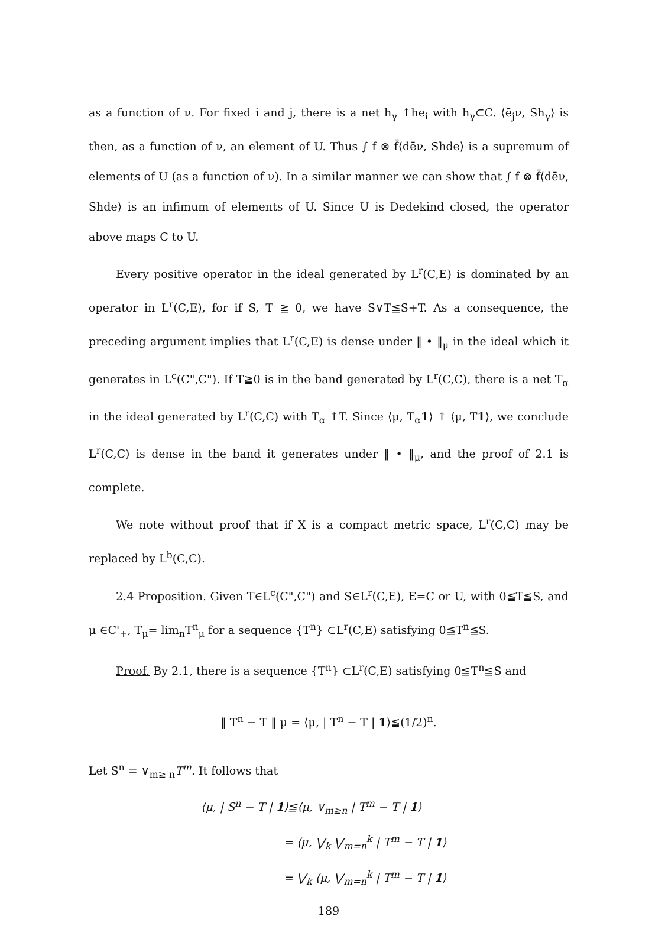as a function of ν. For fixed i and j, there is a net h<sub>γ</sub> ↑he<sub>i</sub> with h<sub>γ</sub>⊂C. ⟨ē<sub>j</sub>ν, Sh<sub>γ</sub>⟩ is then, as a function of ν, an element of U. Thus ∫ f ⊗ f̄⟨dēν, Shde⟩ is a supremum of elements of U (as a function of ν). In a similar manner we can show that ∫ f ⊗ f̄⟨dēν, Shde⟩ is an infimum of elements of U. Since U is Dedekind closed, the operator above maps C to U.
Every positive operator in the ideal generated by L<sup>r</sup>(C,E) is dominated by an operator in L<sup>r</sup>(C,E), for if S, T ≧ 0, we have S∨T≦S+T. As a consequence, the preceding argument implies that L<sup>r</sup>(C,E) is dense under ‖ • ‖<sub>μ</sub> in the ideal which it generates in L<sup>c</sup>(C",C"). If T≧0 is in the band generated by L<sup>r</sup>(C,C), there is a net T<sub>α</sub> in the ideal generated by L<sup>r</sup>(C,C) with T<sub>α</sub> ↑T. Since ⟨μ, T<sub>α</sub>1⟩ ↑ ⟨μ, T1⟩, we conclude L<sup>r</sup>(C,C) is dense in the band it generates under ‖ • ‖<sub>μ</sub>, and the proof of 2.1 is complete.
We note without proof that if X is a compact metric space, L<sup>r</sup>(C,C) may be replaced by L<sup>b</sup>(C,C).
2.4 Proposition. Given T∈L<sup>c</sup>(C",C") and S∈L<sup>r</sup>(C,E), E=C or U, with 0≦T≦S, and μ ∈C'<sub>+</sub>, T<sub>μ</sub>= lim<sub>n</sub>T<sup>n</sup><sub>μ</sub> for a sequence {T<sup>n</sup>} ⊂L<sup>r</sup>(C,E) satisfying 0≦T<sup>n</sup>≦S.
Proof. By 2.1, there is a sequence {T<sup>n</sup>} ⊂L<sup>r</sup>(C,E) satisfying 0≦T<sup>n</sup>≦S and
‖ T<sup>n</sup> − T ‖ μ = ⟨μ, | T<sup>n</sup> − T | 1⟩≦(1/2)<sup>n</sup>.
Let S<sup>n</sup> = ∨<sub>m≥ n</sub>T<sup>m</sup>. It follows that
⟨μ, | S<sup>n</sup> − T | 1⟩≦⟨μ, ∨<sub>m≥n</sub> | T<sup>m</sup> − T | 1⟩
= ⟨μ, ⋁<sub>k</sub> ⋁<sub>m=n</sub><sup>k</sup> | T<sup>m</sup> − T | 1⟩
= ⋁<sub>k</sub> ⟨μ, ⋁<sub>m=n</sub><sup>k</sup> | T<sup>m</sup> − T | 1⟩
189